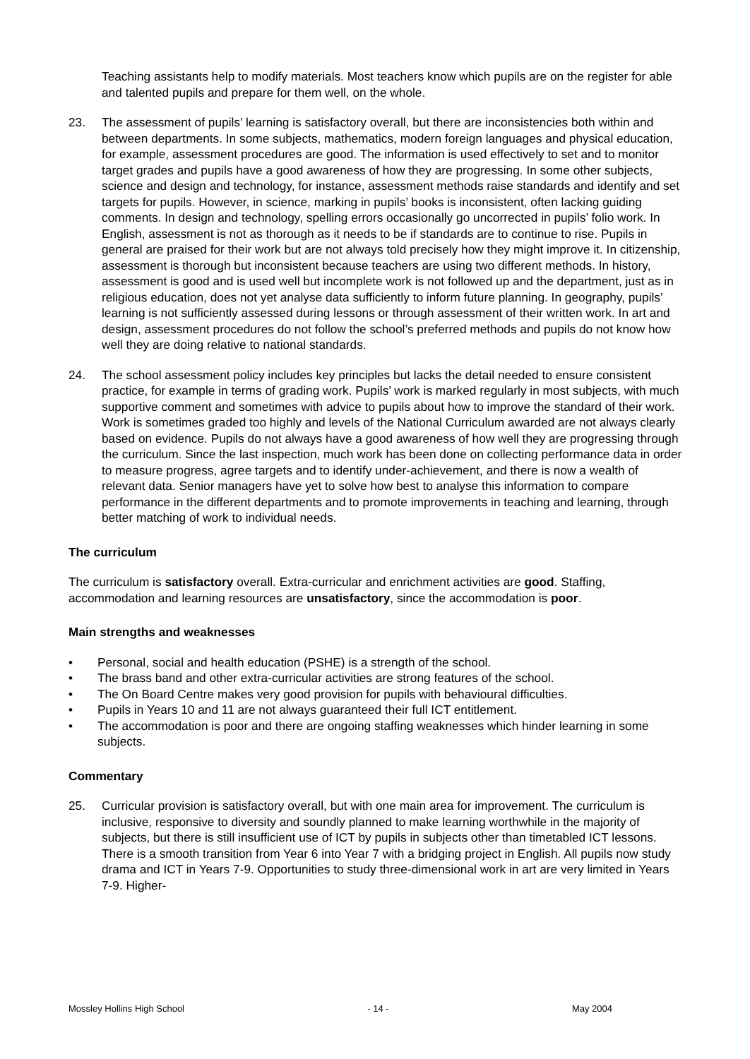Teaching assistants help to modify materials. Most teachers know which pupils are on the register for able and talented pupils and prepare for them well, on the whole.
23. The assessment of pupils’ learning is satisfactory overall, but there are inconsistencies both within and between departments. In some subjects, mathematics, modern foreign languages and physical education, for example, assessment procedures are good. The information is used effectively to set and to monitor target grades and pupils have a good awareness of how they are progressing. In some other subjects, science and design and technology, for instance, assessment methods raise standards and identify and set targets for pupils. However, in science, marking in pupils’ books is inconsistent, often lacking guiding comments. In design and technology, spelling errors occasionally go uncorrected in pupils’ folio work. In English, assessment is not as thorough as it needs to be if standards are to continue to rise. Pupils in general are praised for their work but are not always told precisely how they might improve it. In citizenship, assessment is thorough but inconsistent because teachers are using two different methods. In history, assessment is good and is used well but incomplete work is not followed up and the department, just as in religious education, does not yet analyse data sufficiently to inform future planning. In geography, pupils’ learning is not sufficiently assessed during lessons or through assessment of their written work. In art and design, assessment procedures do not follow the school’s preferred methods and pupils do not know how well they are doing relative to national standards.
24. The school assessment policy includes key principles but lacks the detail needed to ensure consistent practice, for example in terms of grading work. Pupils’ work is marked regularly in most subjects, with much supportive comment and sometimes with advice to pupils about how to improve the standard of their work. Work is sometimes graded too highly and levels of the National Curriculum awarded are not always clearly based on evidence. Pupils do not always have a good awareness of how well they are progressing through the curriculum. Since the last inspection, much work has been done on collecting performance data in order to measure progress, agree targets and to identify under-achievement, and there is now a wealth of relevant data. Senior managers have yet to solve how best to analyse this information to compare performance in the different departments and to promote improvements in teaching and learning, through better matching of work to individual needs.
The curriculum
The curriculum is satisfactory overall. Extra-curricular and enrichment activities are good. Staffing, accommodation and learning resources are unsatisfactory, since the accommodation is poor.
Main strengths and weaknesses
• Personal, social and health education (PSHE) is a strength of the school.
• The brass band and other extra-curricular activities are strong features of the school.
• The On Board Centre makes very good provision for pupils with behavioural difficulties.
• Pupils in Years 10 and 11 are not always guaranteed their full ICT entitlement.
• The accommodation is poor and there are ongoing staffing weaknesses which hinder learning in some subjects.
Commentary
25. Curricular provision is satisfactory overall, but with one main area for improvement. The curriculum is inclusive, responsive to diversity and soundly planned to make learning worthwhile in the majority of subjects, but there is still insufficient use of ICT by pupils in subjects other than timetabled ICT lessons. There is a smooth transition from Year 6 into Year 7 with a bridging project in English. All pupils now study drama and ICT in Years 7-9. Opportunities to study three-dimensional work in art are very limited in Years 7-9. Higher-
Mossley Hollins High School - 14 - May 2004